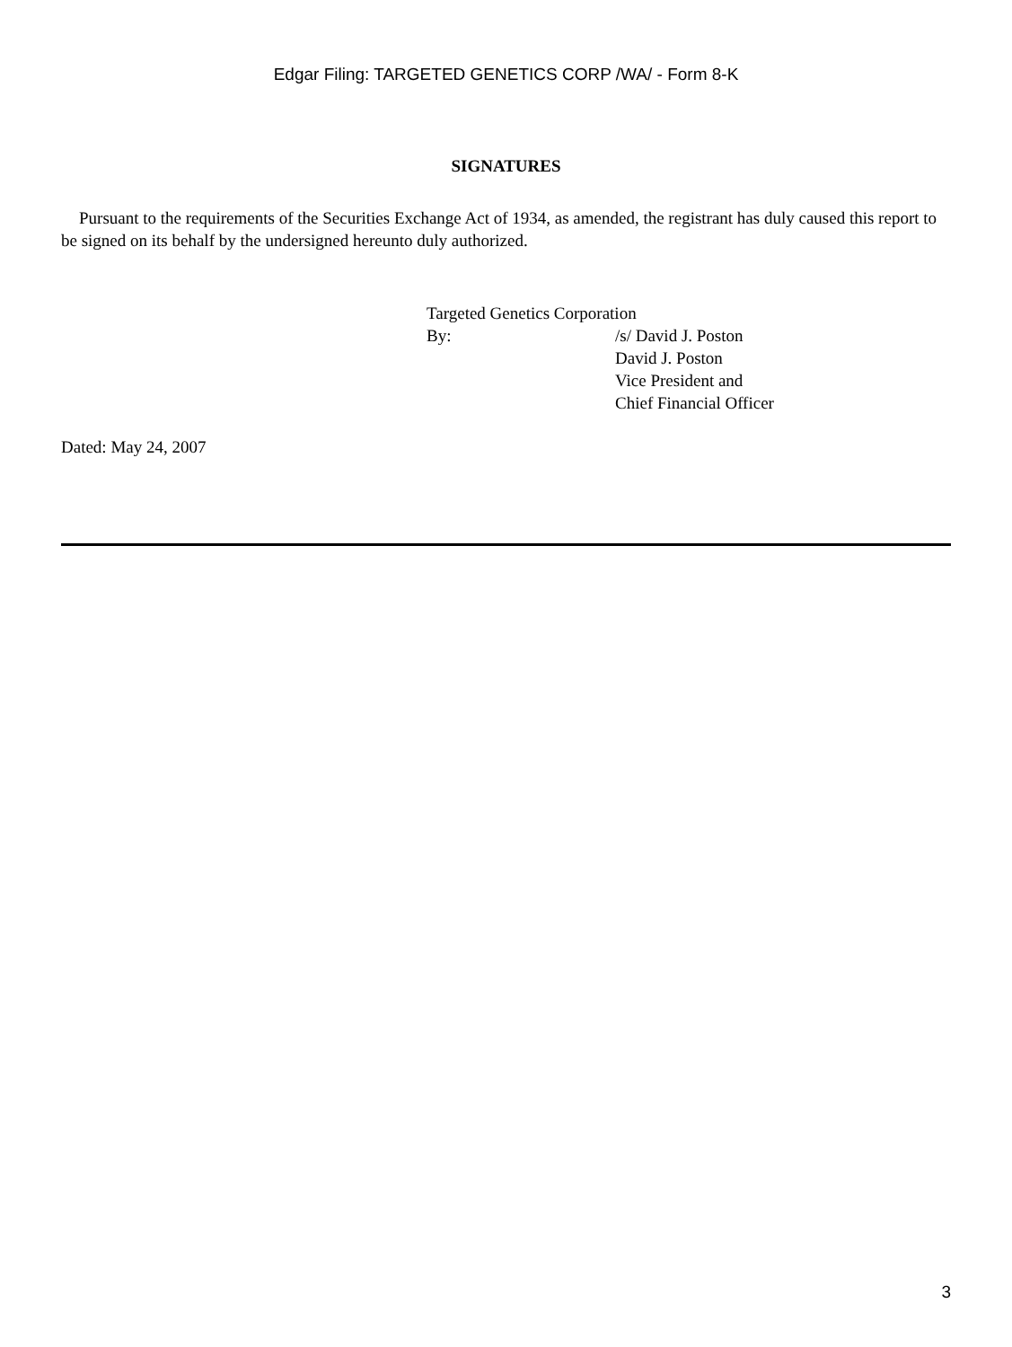Edgar Filing: TARGETED GENETICS CORP /WA/ - Form 8-K
SIGNATURES
Pursuant to the requirements of the Securities Exchange Act of 1934, as amended, the registrant has duly caused this report to be signed on its behalf by the undersigned hereunto duly authorized.
Targeted Genetics Corporation
| By: | /s/ David J. Poston David J. Poston Vice President and Chief Financial Officer |
Dated: May 24, 2007
3